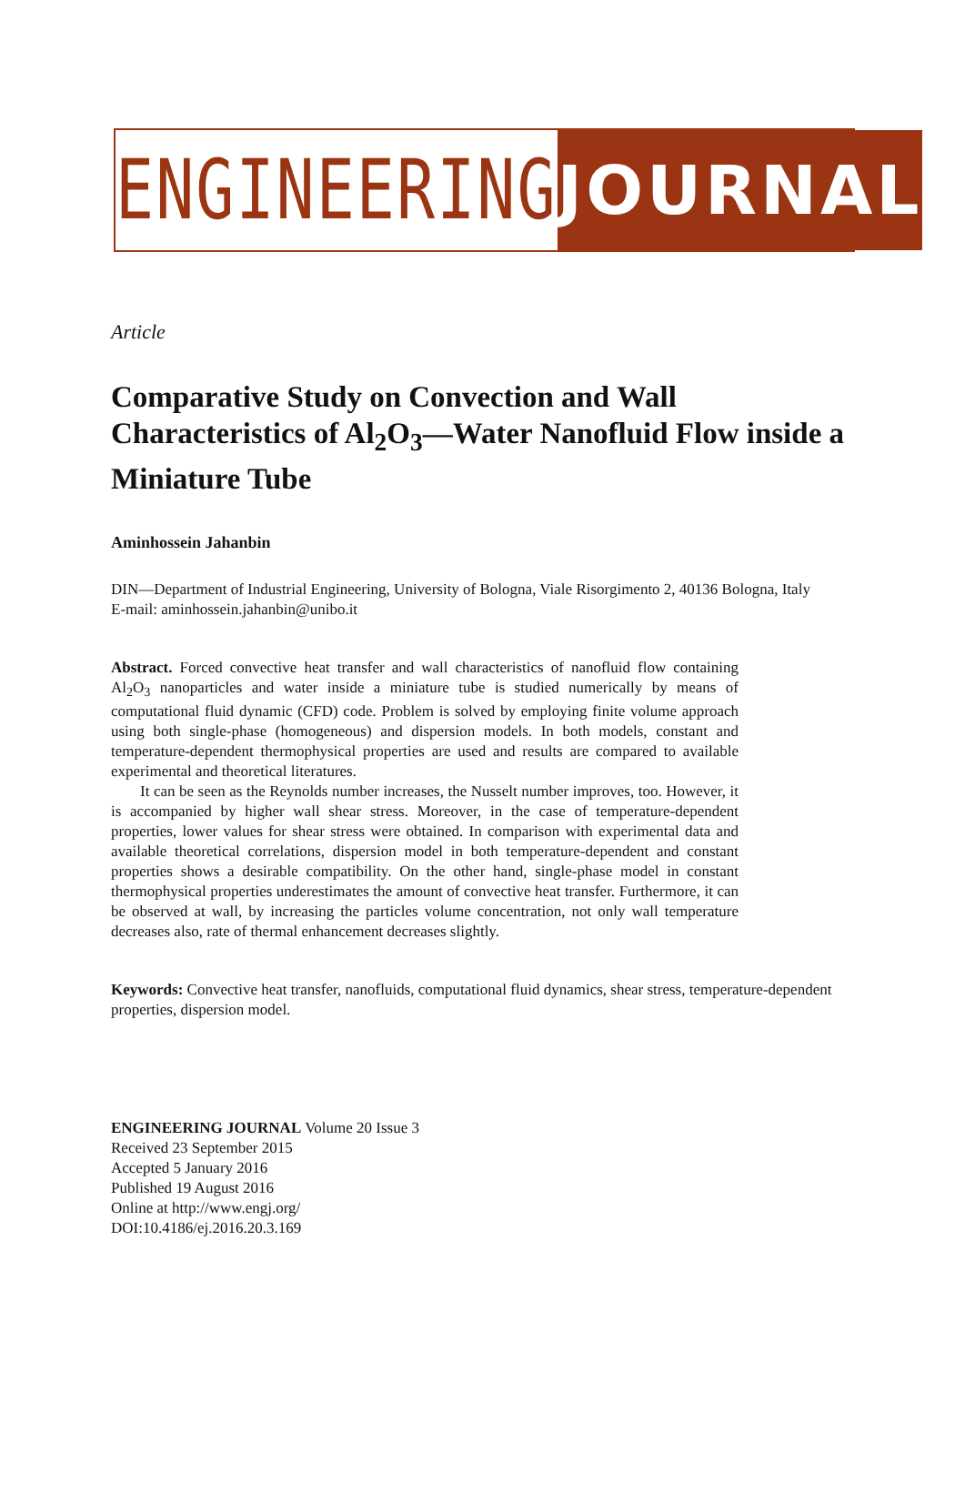ENGINEERING JOURNAL
Article
Comparative Study on Convection and Wall Characteristics of Al<sub>2</sub>O<sub>3</sub>—Water Nanofluid Flow inside a Miniature Tube
Aminhossein Jahanbin
DIN—Department of Industrial Engineering, University of Bologna, Viale Risorgimento 2, 40136 Bologna, Italy
E-mail: aminhossein.jahanbin@unibo.it
Abstract. Forced convective heat transfer and wall characteristics of nanofluid flow containing Al<sub>2</sub>O<sub>3</sub> nanoparticles and water inside a miniature tube is studied numerically by means of computational fluid dynamic (CFD) code. Problem is solved by employing finite volume approach using both single-phase (homogeneous) and dispersion models. In both models, constant and temperature-dependent thermophysical properties are used and results are compared to available experimental and theoretical literatures.
It can be seen as the Reynolds number increases, the Nusselt number improves, too. However, it is accompanied by higher wall shear stress. Moreover, in the case of temperature-dependent properties, lower values for shear stress were obtained. In comparison with experimental data and available theoretical correlations, dispersion model in both temperature-dependent and constant properties shows a desirable compatibility. On the other hand, single-phase model in constant thermophysical properties underestimates the amount of convective heat transfer. Furthermore, it can be observed at wall, by increasing the particles volume concentration, not only wall temperature decreases also, rate of thermal enhancement decreases slightly.
Keywords: Convective heat transfer, nanofluids, computational fluid dynamics, shear stress, temperature-dependent properties, dispersion model.
ENGINEERING JOURNAL Volume 20 Issue 3
Received 23 September 2015
Accepted 5 January 2016
Published 19 August 2016
Online at http://www.engj.org/
DOI:10.4186/ej.2016.20.3.169